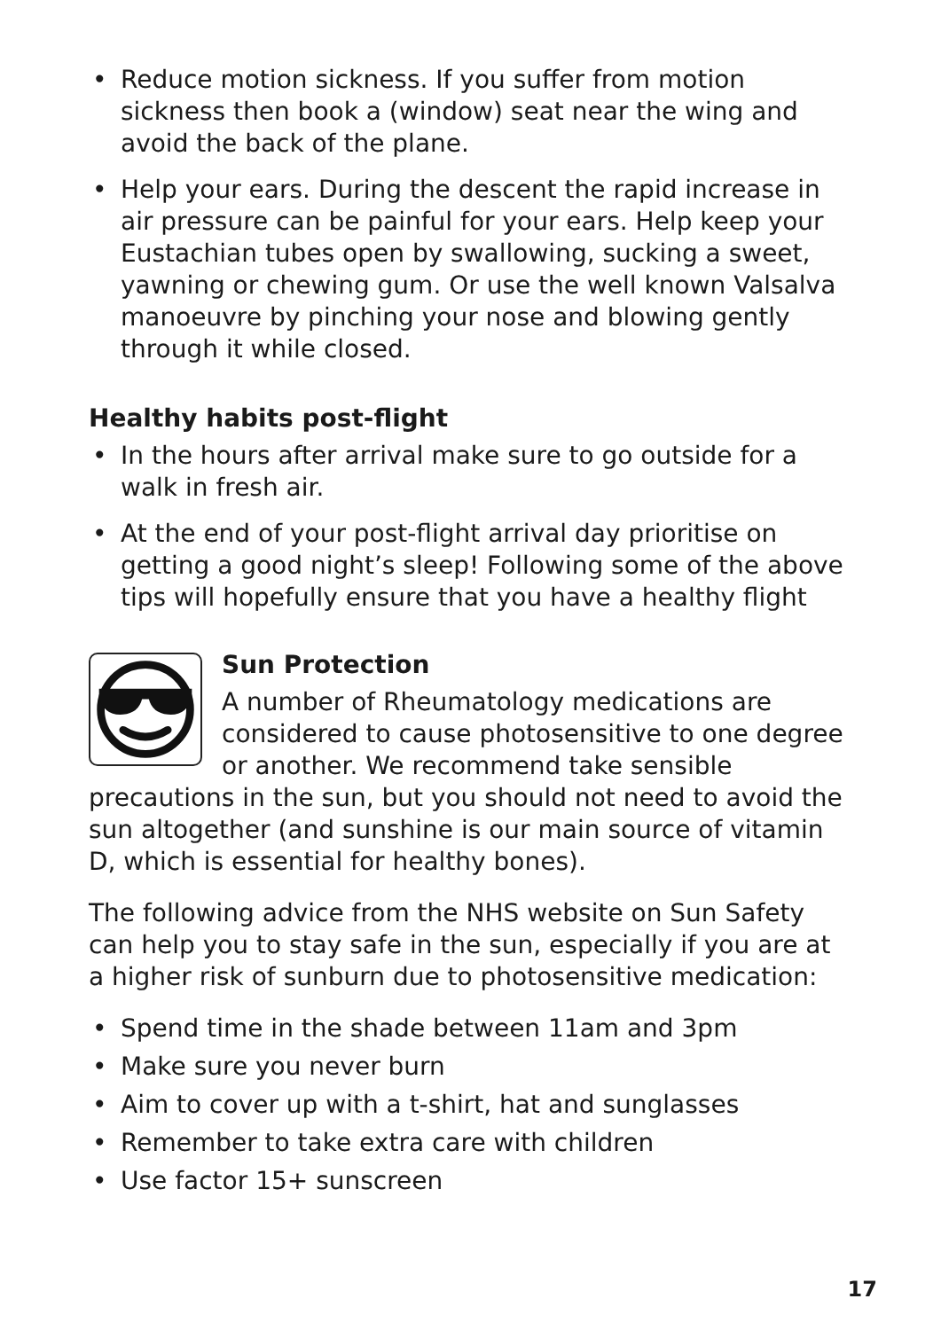• Reduce motion sickness. If you suffer from motion sickness then book a (window) seat near the wing and avoid the back of the plane.
• Help your ears. During the descent the rapid increase in air pressure can be painful for your ears. Help keep your Eustachian tubes open by swallowing, sucking a sweet, yawning or chewing gum. Or use the well known Valsalva manoeuvre by pinching your nose and blowing gently through it while closed.
Healthy habits post-flight
• In the hours after arrival make sure to go outside for a walk in fresh air.
• At the end of your post-flight arrival day prioritise on getting a good night’s sleep! Following some of the above tips will hopefully ensure that you have a healthy flight
Sun Protection
A number of Rheumatology medications are considered to cause photosensitive to one degree or another. We recommend take sensible precautions in the sun, but you should not need to avoid the sun altogether (and sunshine is our main source of vitamin D, which is essential for healthy bones).
The following advice from the NHS website on Sun Safety can help you to stay safe in the sun, especially if you are at a higher risk of sunburn due to photosensitive medication:
• Spend time in the shade between 11am and 3pm
• Make sure you never burn
• Aim to cover up with a t-shirt, hat and sunglasses
• Remember to take extra care with children
• Use factor 15+ sunscreen
17